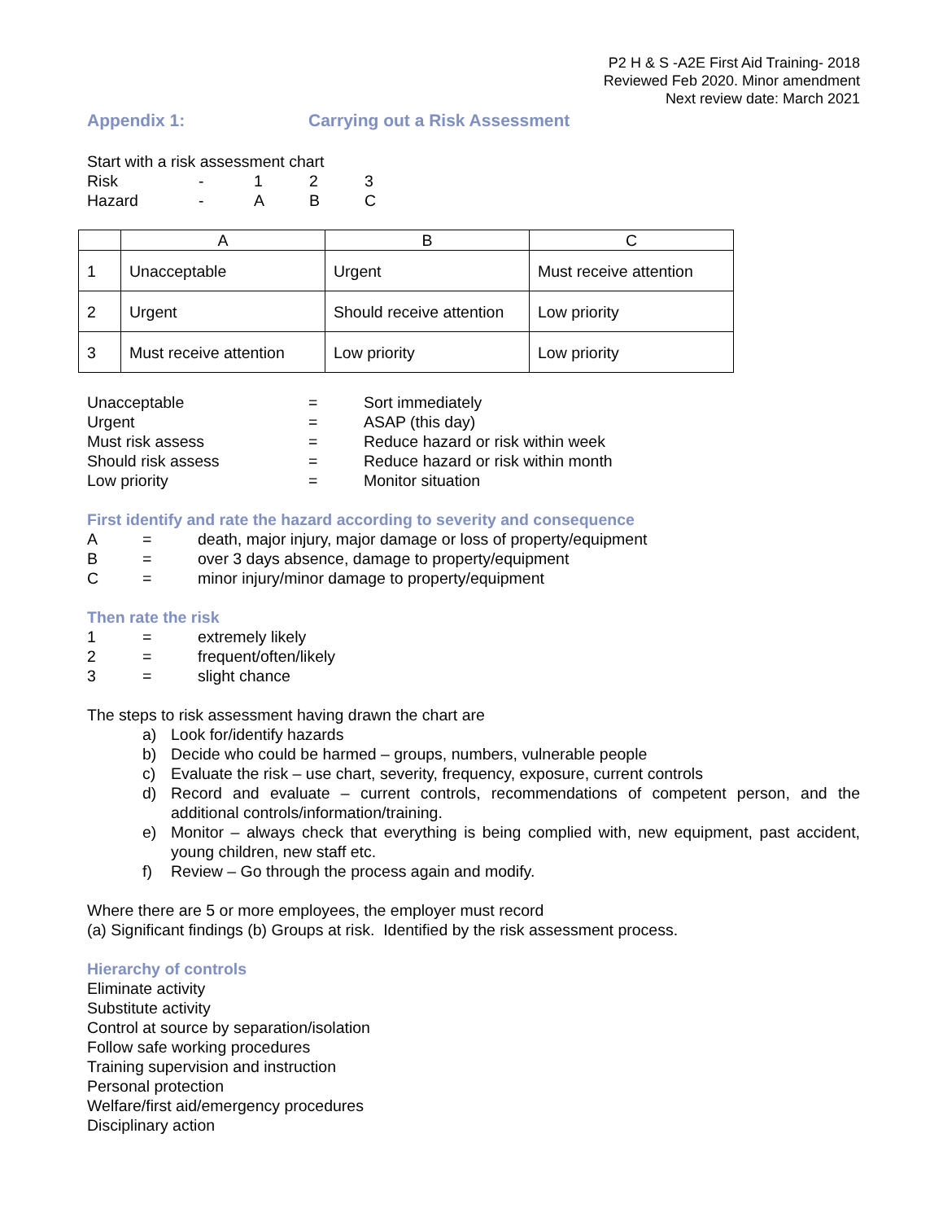P2 H & S -A2E First Aid Training- 2018
Reviewed Feb 2020. Minor amendment
Next review date: March 2021
Appendix 1: Carrying out a Risk Assessment
Start with a risk assessment chart
Risk - 123
Hazard - ABC
| | A | B | C |
| 1 | Unacceptable | Urgent | Must receive attention |
| 2 | Urgent | Should receive attention | Low priority |
| 3 | Must receive attention | Low priority | Low priority |
Unacceptable = Sort immediately
Urgent = ASAP (this day)
Must risk assess = Reduce hazard or risk within week
Should risk assess = Reduce hazard or risk within month
Low priority = Monitor situation
First identify and rate the hazard according to severity and consequence
A = death, major injury, major damage or loss of property/equipment
B = over 3 days absence, damage to property/equipment
C = minor injury/minor damage to property/equipment
Then rate the risk
1 = extremely likely
2 = frequent/often/likely
3 = slight chance
The steps to risk assessment having drawn the chart are
a) Look for/identify hazards
b) Decide who could be harmed – groups, numbers, vulnerable people
c) Evaluate the risk – use chart, severity, frequency, exposure, current controls
d) Record and evaluate – current controls, recommendations of competent person, and the additional controls/information/training.
e) Monitor – always check that everything is being complied with, new equipment, past accident, young children, new staff etc.
f) Review – Go through the process again and modify.
Where there are 5 or more employees, the employer must record
(a) Significant findings (b) Groups at risk. Identified by the risk assessment process.
Hierarchy of controls
Eliminate activity
Substitute activity
Control at source by separation/isolation
Follow safe working procedures
Training supervision and instruction
Personal protection
Welfare/first aid/emergency procedures
Disciplinary action